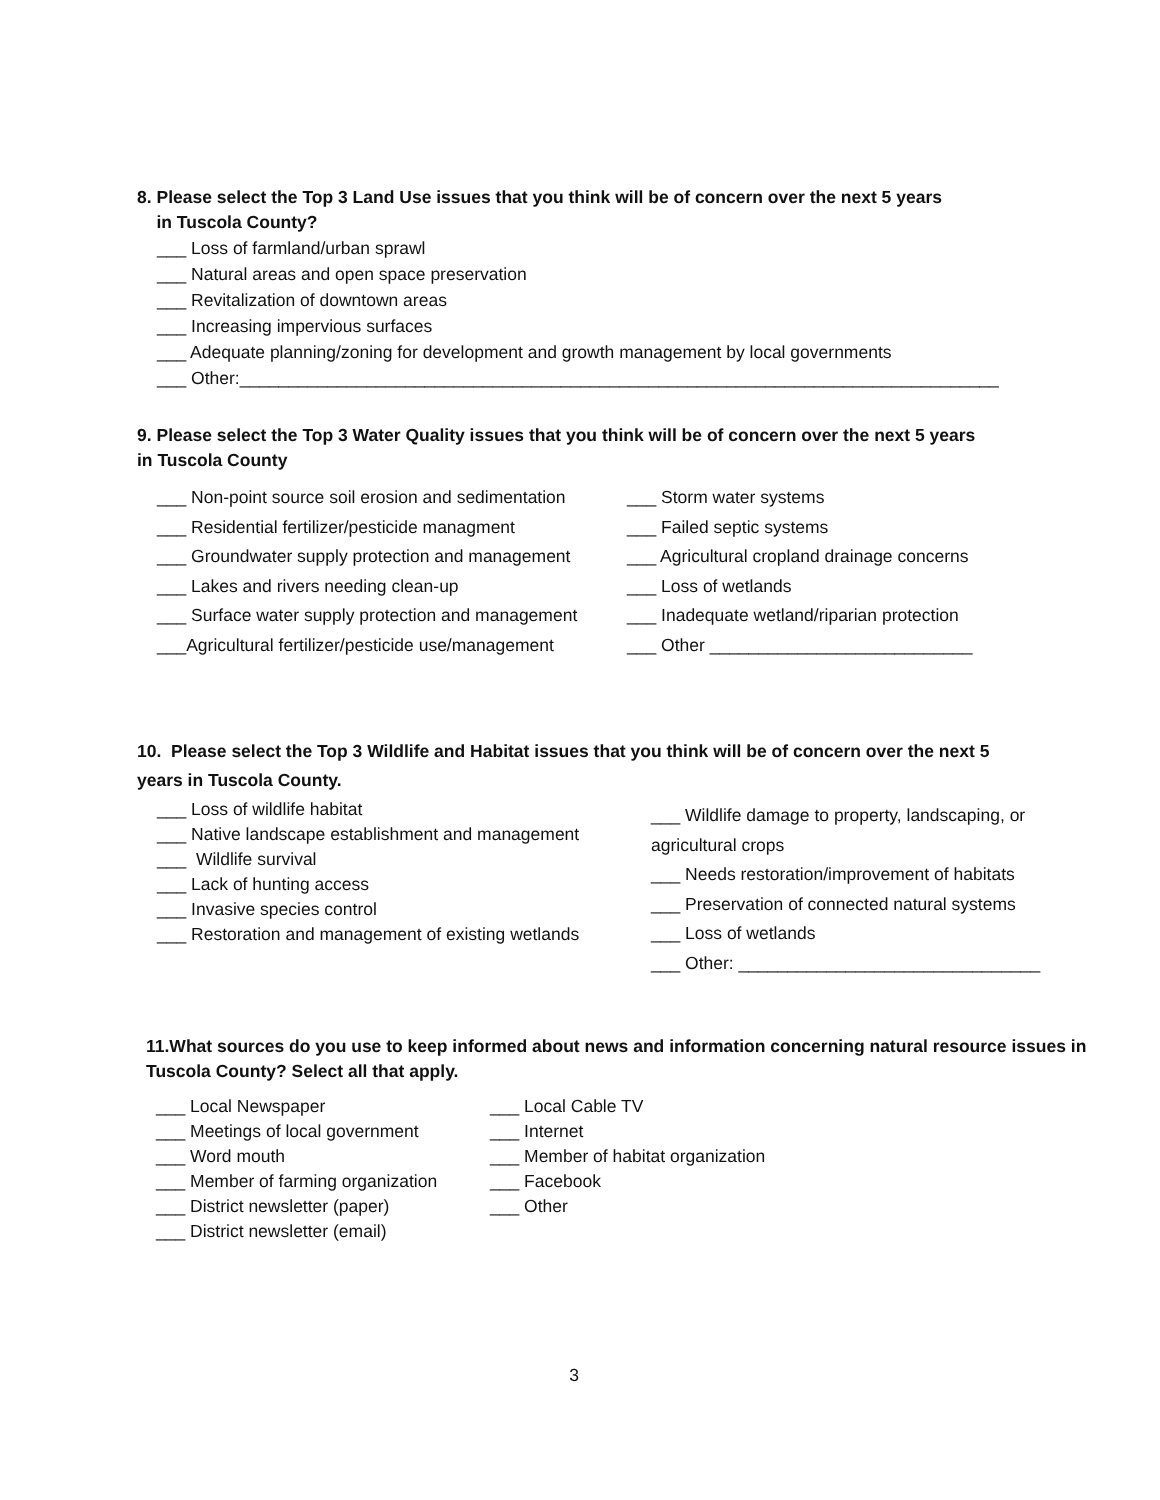8. Please select the Top 3 Land Use issues that you think will be of concern over the next 5 years
in Tuscola County?
___ Loss of farmland/urban sprawl
___ Natural areas and open space preservation
___ Revitalization of downtown areas
___ Increasing impervious surfaces
___ Adequate planning/zoning for development and growth management by local governments
___ Other:______________________________________________________________________________
9. Please select the Top 3 Water Quality issues that you think will be of concern over the next 5 years
in Tuscola County
___ Non-point source soil erosion and sedimentation
___ Residential fertilizer/pesticide managment
___ Groundwater supply protection and management
___ Lakes and rivers needing clean-up
___ Surface water supply protection and management
___Agricultural fertilizer/pesticide use/management
___ Storm water systems
___ Failed septic systems
___ Agricultural cropland drainage concerns
___ Loss of wetlands
___ Inadequate wetland/riparian protection
___ Other ___________________________
10. Please select the Top 3 Wildlife and Habitat issues that you think will be of concern over the next 5
years in Tuscola County.
___ Loss of wildlife habitat
___ Native landscape establishment and management
___ Wildlife survival
___ Lack of hunting access
___ Invasive species control
___ Restoration and management of existing wetlands
___ Wildlife damage to property, landscaping, or
agricultural crops
___ Needs restoration/improvement of habitats
___ Preservation of connected natural systems
___ Loss of wetlands
___ Other: _______________________________
11.What sources do you use to keep informed about news and information concerning natural resource issues in Tuscola County? Select all that apply.
___ Local Newspaper
___ Meetings of local government
___ Word mouth
___ Member of farming organization
___ District newsletter (paper)
___ District newsletter (email)
___ Local Cable TV
___ Internet
___ Member of habitat organization
___ Facebook
___ Other
3